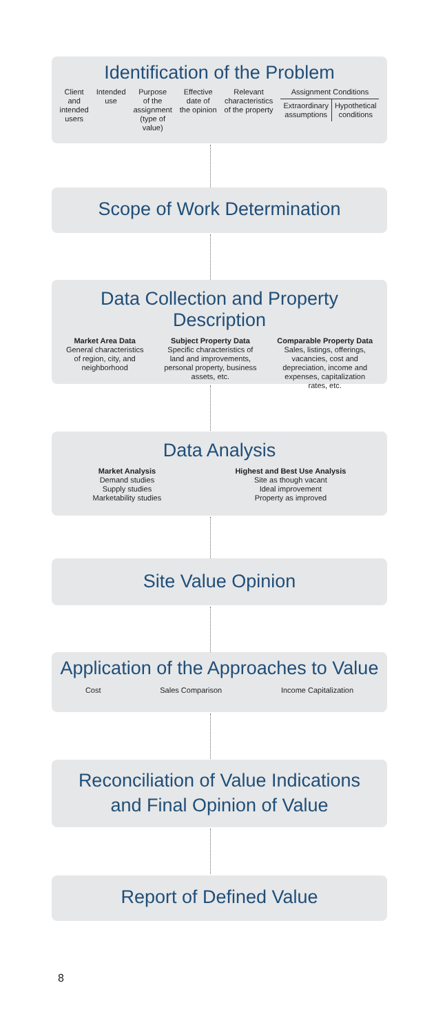Identification of the Problem
Client
and
intended
users
Intended
use
Purpose
of the
assignment
(type of
value)
Effective
date of
the opinion
Relevant
characteristics
of the property
Assignment Conditions
Extraordinary
assumptions
Hypothetical
conditions
Scope of Work Determination
Data Collection and Property Description
Market Area Data
General characteristics
of region, city, and
neighborhood
Subject Property Data
Specific characteristics of
land and improvements,
personal property, business
assets, etc.
Comparable Property Data
Sales, listings, offerings,
vacancies, cost and
depreciation, income and
expenses, capitalization
rates, etc.
Data Analysis
Market Analysis
Demand studies
Supply studies
Marketability studies
Highest and Best Use Analysis
Site as though vacant
Ideal improvement
Property as improved
Site Value Opinion
Application of the Approaches to Value
Cost Sales Comparison Income Capitalization
Reconciliation of Value Indications
and Final Opinion of Value
Report of Defined Value
8